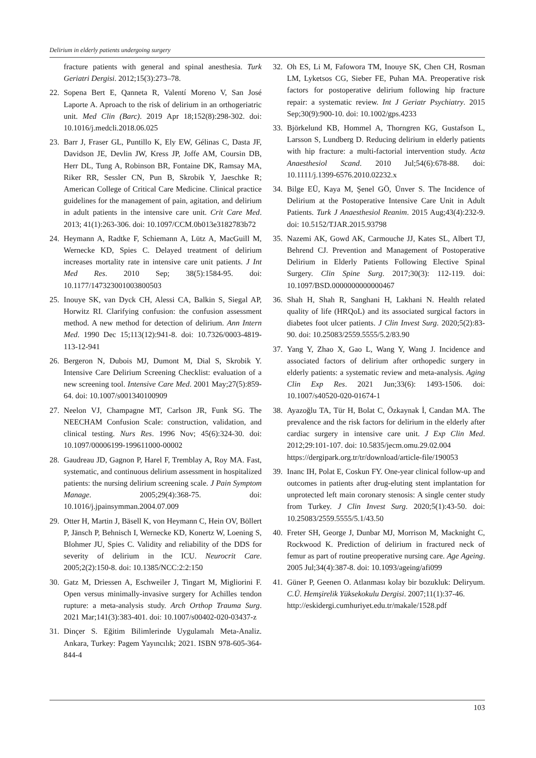Delirium in elderly patients undergoing surgery
fracture patients with general and spinal anesthesia. Turk Geriatri Dergisi. 2012;15(3):273–78.
22. Sopena Bert E, Qanneta R, Valentí Moreno V, San José Laporte A. Aproach to the risk of delirium in an orthogeriatric unit. Med Clin (Barc). 2019 Apr 18;152(8):298-302. doi: 10.1016/j.medcli.2018.06.025
23. Barr J, Fraser GL, Puntillo K, Ely EW, Gélinas C, Dasta JF, Davidson JE, Devlin JW, Kress JP, Joffe AM, Coursin DB, Herr DL, Tung A, Robinson BR, Fontaine DK, Ramsay MA, Riker RR, Sessler CN, Pun B, Skrobik Y, Jaeschke R; American College of Critical Care Medicine. Clinical practice guidelines for the management of pain, agitation, and delirium in adult patients in the intensive care unit. Crit Care Med. 2013; 41(1):263-306. doi: 10.1097/CCM.0b013e3182783b72
24. Heymann A, Radtke F, Schiemann A, Lütz A, MacGuill M, Wernecke KD, Spies C. Delayed treatment of delirium increases mortality rate in intensive care unit patients. J Int Med Res. 2010 Sep; 38(5):1584-95. doi: 10.1177/147323001003800503
25. Inouye SK, van Dyck CH, Alessi CA, Balkin S, Siegal AP, Horwitz RI. Clarifying confusion: the confusion assessment method. A new method for detection of delirium. Ann Intern Med. 1990 Dec 15;113(12):941-8. doi: 10.7326/0003-4819-113-12-941
26. Bergeron N, Dubois MJ, Dumont M, Dial S, Skrobik Y. Intensive Care Delirium Screening Checklist: evaluation of a new screening tool. Intensive Care Med. 2001 May;27(5):859-64. doi: 10.1007/s001340100909
27. Neelon VJ, Champagne MT, Carlson JR, Funk SG. The NEECHAM Confusion Scale: construction, validation, and clinical testing. Nurs Res. 1996 Nov; 45(6):324-30. doi: 10.1097/00006199-199611000-00002
28. Gaudreau JD, Gagnon P, Harel F, Tremblay A, Roy MA. Fast, systematic, and continuous delirium assessment in hospitalized patients: the nursing delirium screening scale. J Pain Symptom Manage. 2005;29(4):368-75. doi: 10.1016/j.jpainsymman.2004.07.009
29. Otter H, Martin J, Bäsell K, von Heymann C, Hein OV, Böllert P, Jänsch P, Behnisch I, Wernecke KD, Konertz W, Loening S, Blohmer JU, Spies C. Validity and reliability of the DDS for severity of delirium in the ICU. Neurocrit Care. 2005;2(2):150-8. doi: 10.1385/NCC:2:2:150
30. Gatz M, Driessen A, Eschweiler J, Tingart M, Migliorini F. Open versus minimally-invasive surgery for Achilles tendon rupture: a meta-analysis study. Arch Orthop Trauma Surg. 2021 Mar;141(3):383-401. doi: 10.1007/s00402-020-03437-z
31. Dinçer S. Eğitim Bilimlerinde Uygulamalı Meta-Analiz. Ankara, Turkey: Pagem Yayıncılık; 2021. ISBN 978-605-364-844-4
32. Oh ES, Li M, Fafowora TM, Inouye SK, Chen CH, Rosman LM, Lyketsos CG, Sieber FE, Puhan MA. Preoperative risk factors for postoperative delirium following hip fracture repair: a systematic review. Int J Geriatr Psychiatry. 2015 Sep;30(9):900-10. doi: 10.1002/gps.4233
33. Björkelund KB, Hommel A, Thorngren KG, Gustafson L, Larsson S, Lundberg D. Reducing delirium in elderly patients with hip fracture: a multi-factorial intervention study. Acta Anaesthesiol Scand. 2010 Jul;54(6):678-88. doi: 10.1111/j.1399-6576.2010.02232.x
34. Bilge EÜ, Kaya M, Şenel GÖ, Ünver S. The Incidence of Delirium at the Postoperative Intensive Care Unit in Adult Patients. Turk J Anaesthesiol Reanim. 2015 Aug;43(4):232-9. doi: 10.5152/TJAR.2015.93798
35. Nazemi AK, Gowd AK, Carmouche JJ, Kates SL, Albert TJ, Behrend CJ. Prevention and Management of Postoperative Delirium in Elderly Patients Following Elective Spinal Surgery. Clin Spine Surg. 2017;30(3): 112-119. doi: 10.1097/BSD.0000000000000467
36. Shah H, Shah R, Sanghani H, Lakhani N. Health related quality of life (HRQoL) and its associated surgical factors in diabetes foot ulcer patients. J Clin Invest Surg. 2020;5(2):83-90. doi: 10.25083/2559.5555/5.2/83.90
37. Yang Y, Zhao X, Gao L, Wang Y, Wang J. Incidence and associated factors of delirium after orthopedic surgery in elderly patients: a systematic review and meta-analysis. Aging Clin Exp Res. 2021 Jun;33(6): 1493-1506. doi: 10.1007/s40520-020-01674-1
38. Ayazoğlu TA, Tür H, Bolat C, Özkaynak İ, Candan MA. The prevalence and the risk factors for delirium in the elderly after cardiac surgery in intensive care unit. J Exp Clin Med. 2012;29:101-107. doi: 10.5835/jecm.omu.29.02.004
https://dergipark.org.tr/tr/download/article-file/190053
39. Inanc IH, Polat E, Coskun FY. One-year clinical follow-up and outcomes in patients after drug-eluting stent implantation for unprotected left main coronary stenosis: A single center study from Turkey. J Clin Invest Surg. 2020;5(1):43-50. doi: 10.25083/2559.5555/5.1/43.50
40. Freter SH, George J, Dunbar MJ, Morrison M, Macknight C, Rockwood K. Prediction of delirium in fractured neck of femur as part of routine preoperative nursing care. Age Ageing. 2005 Jul;34(4):387-8. doi: 10.1093/ageing/afi099
41. Güner P, Geenen O. Atlanması kolay bir bozukluk: Deliryum. C.Ü. Hemşirelik Yüksekokulu Dergisi. 2007;11(1):37-46.
http://eskidergi.cumhuriyet.edu.tr/makale/1528.pdf
103